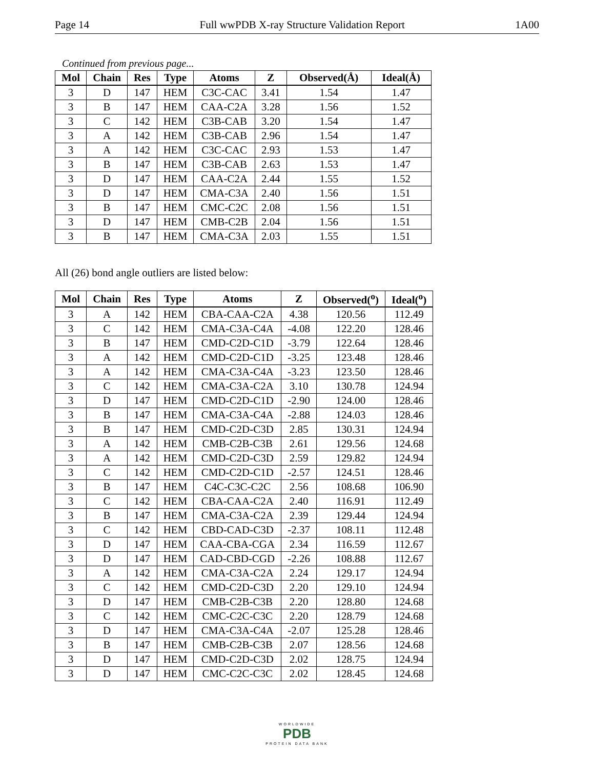Page 14 Full wwPDB X-ray Structure Validation Report 1A00
Continued from previous page...
| Mol | Chain | Res | Type | Atoms | Z | Observed(Å) | Ideal(Å) |
| --- | --- | --- | --- | --- | --- | --- | --- |
| 3 | D | 147 | HEM | C3C-CAC | 3.41 | 1.54 | 1.47 |
| 3 | B | 147 | HEM | CAA-C2A | 3.28 | 1.56 | 1.52 |
| 3 | C | 142 | HEM | C3B-CAB | 3.20 | 1.54 | 1.47 |
| 3 | A | 142 | HEM | C3B-CAB | 2.96 | 1.54 | 1.47 |
| 3 | A | 142 | HEM | C3C-CAC | 2.93 | 1.53 | 1.47 |
| 3 | B | 147 | HEM | C3B-CAB | 2.63 | 1.53 | 1.47 |
| 3 | D | 147 | HEM | CAA-C2A | 2.44 | 1.55 | 1.52 |
| 3 | D | 147 | HEM | CMA-C3A | 2.40 | 1.56 | 1.51 |
| 3 | B | 147 | HEM | CMC-C2C | 2.08 | 1.56 | 1.51 |
| 3 | D | 147 | HEM | CMB-C2B | 2.04 | 1.56 | 1.51 |
| 3 | B | 147 | HEM | CMA-C3A | 2.03 | 1.55 | 1.51 |
All (26) bond angle outliers are listed below:
| Mol | Chain | Res | Type | Atoms | Z | Observed(<sup>o</sup>) | Ideal(<sup>o</sup>) |
| --- | --- | --- | --- | --- | --- | --- | --- |
| 3 | A | 142 | HEM | CBA-CAA-C2A | 4.38 | 120.56 | 112.49 |
| 3 | C | 142 | HEM | CMA-C3A-C4A | -4.08 | 122.20 | 128.46 |
| 3 | B | 147 | HEM | CMD-C2D-C1D | -3.79 | 122.64 | 128.46 |
| 3 | A | 142 | HEM | CMD-C2D-C1D | -3.25 | 123.48 | 128.46 |
| 3 | A | 142 | HEM | CMA-C3A-C4A | -3.23 | 123.50 | 128.46 |
| 3 | C | 142 | HEM | CMA-C3A-C2A | 3.10 | 130.78 | 124.94 |
| 3 | D | 147 | HEM | CMD-C2D-C1D | -2.90 | 124.00 | 128.46 |
| 3 | B | 147 | HEM | CMA-C3A-C4A | -2.88 | 124.03 | 128.46 |
| 3 | B | 147 | HEM | CMD-C2D-C3D | 2.85 | 130.31 | 124.94 |
| 3 | A | 142 | HEM | CMB-C2B-C3B | 2.61 | 129.56 | 124.68 |
| 3 | A | 142 | HEM | CMD-C2D-C3D | 2.59 | 129.82 | 124.94 |
| 3 | C | 142 | HEM | CMD-C2D-C1D | -2.57 | 124.51 | 128.46 |
| 3 | B | 147 | HEM | C4C-C3C-C2C | 2.56 | 108.68 | 106.90 |
| 3 | C | 142 | HEM | CBA-CAA-C2A | 2.40 | 116.91 | 112.49 |
| 3 | B | 147 | HEM | CMA-C3A-C2A | 2.39 | 129.44 | 124.94 |
| 3 | C | 142 | HEM | CBD-CAD-C3D | -2.37 | 108.11 | 112.48 |
| 3 | D | 147 | HEM | CAA-CBA-CGA | 2.34 | 116.59 | 112.67 |
| 3 | D | 147 | HEM | CAD-CBD-CGD | -2.26 | 108.88 | 112.67 |
| 3 | A | 142 | HEM | CMA-C3A-C2A | 2.24 | 129.17 | 124.94 |
| 3 | C | 142 | HEM | CMD-C2D-C3D | 2.20 | 129.10 | 124.94 |
| 3 | D | 147 | HEM | CMB-C2B-C3B | 2.20 | 128.80 | 124.68 |
| 3 | C | 142 | HEM | CMC-C2C-C3C | 2.20 | 128.79 | 124.68 |
| 3 | D | 147 | HEM | CMA-C3A-C4A | -2.07 | 125.28 | 128.46 |
| 3 | B | 147 | HEM | CMB-C2B-C3B | 2.07 | 128.56 | 124.68 |
| 3 | D | 147 | HEM | CMD-C2D-C3D | 2.02 | 128.75 | 124.94 |
| 3 | D | 147 | HEM | CMC-C2C-C3C | 2.02 | 128.45 | 124.68 |
WORLDWIDE
PDB
PROTEIN DATA BANK